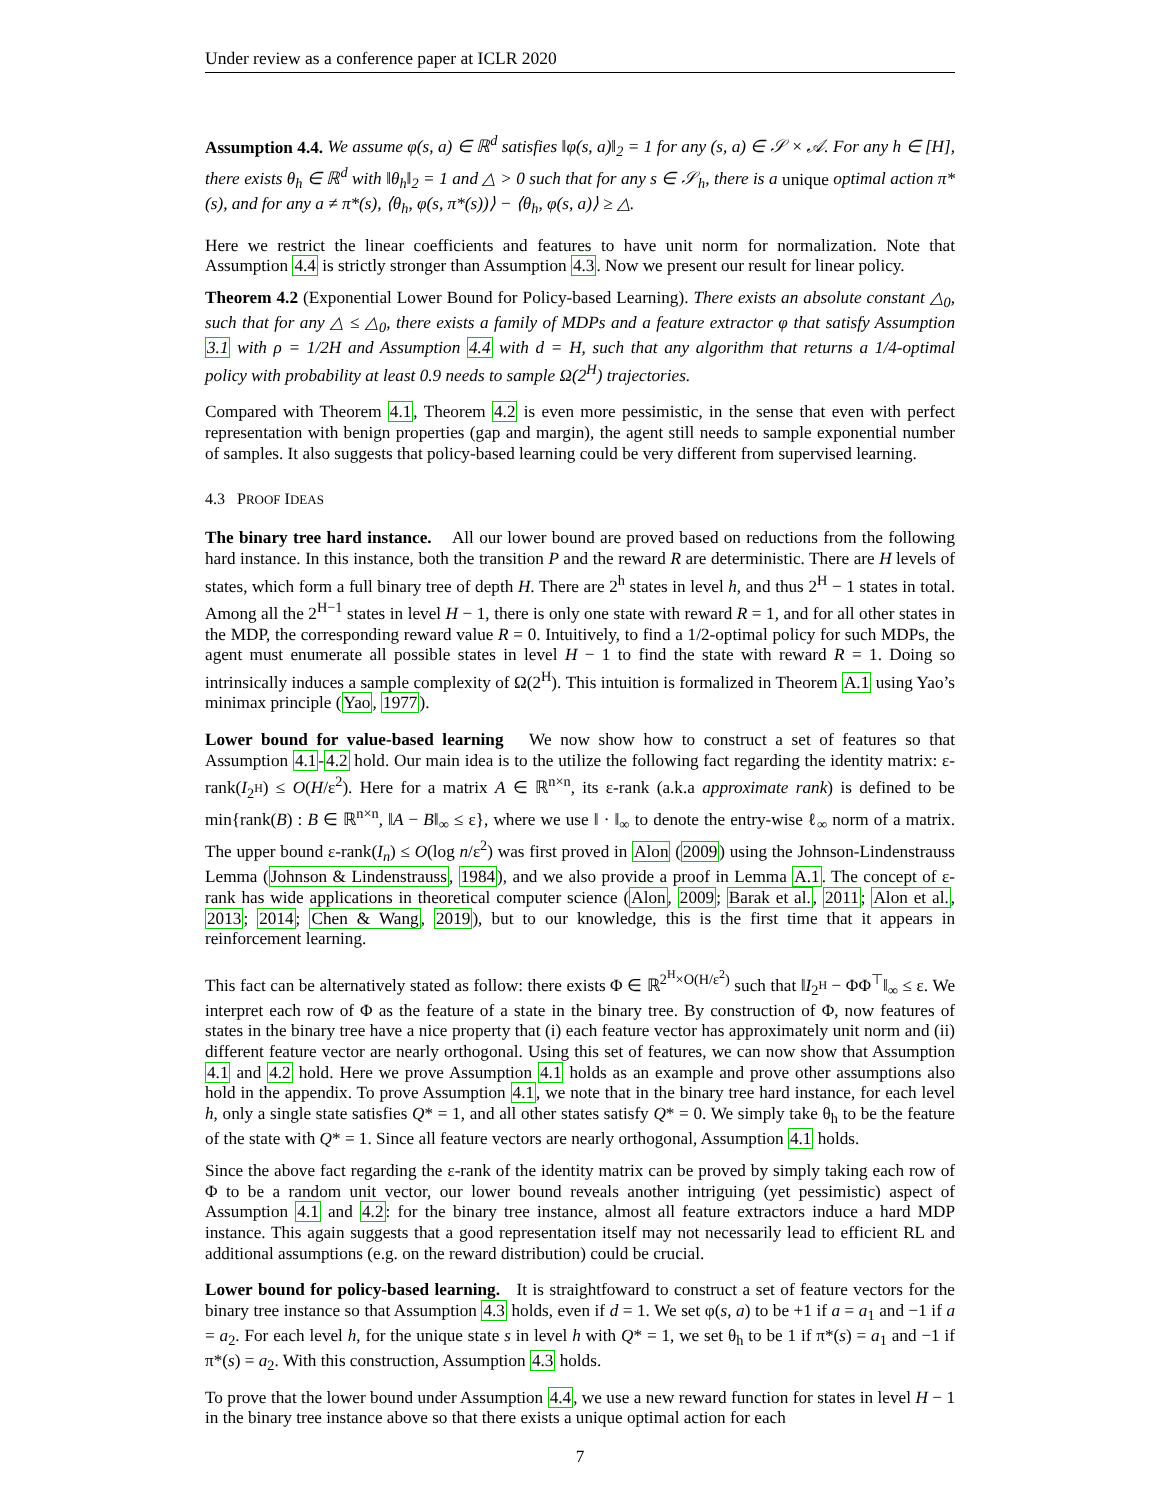Under review as a conference paper at ICLR 2020
Assumption 4.4. We assume φ(s, a) ∈ ℝ<sup>d</sup> satisfies ‖φ(s, a)‖<sub>2</sub> = 1 for any (s, a) ∈ 𝒮 × 𝒜. For any h ∈ [H], there exists θ<sub>h</sub> ∈ ℝ<sup>d</sup> with ‖θ<sub>h</sub>‖<sub>2</sub> = 1 and △ > 0 such that for any s ∈ 𝒮<sub>h</sub>, there is a unique optimal action π*(s), and for any a ≠ π*(s), ⟨θ<sub>h</sub>, φ(s, π*(s))⟩ − ⟨θ<sub>h</sub>, φ(s, a)⟩ ≥ △.
Here we restrict the linear coefficients and features to have unit norm for normalization. Note that Assumption 4.4 is strictly stronger than Assumption 4.3. Now we present our result for linear policy.
Theorem 4.2 (Exponential Lower Bound for Policy-based Learning). There exists an absolute constant △<sub>0</sub>, such that for any △ ≤ △<sub>0</sub>, there exists a family of MDPs and a feature extractor φ that satisfy Assumption 3.1 with ρ = 1/2H and Assumption 4.4 with d = H, such that any algorithm that returns a 1/4-optimal policy with probability at least 0.9 needs to sample Ω(2<sup>H</sup>) trajectories.
Compared with Theorem 4.1, Theorem 4.2 is even more pessimistic, in the sense that even with perfect representation with benign properties (gap and margin), the agent still needs to sample exponential number of samples. It also suggests that policy-based learning could be very different from supervised learning.
4.3 PROOF IDEAS
The binary tree hard instance. All our lower bound are proved based on reductions from the following hard instance. In this instance, both the transition P and the reward R are deterministic. There are H levels of states, which form a full binary tree of depth H. There are 2<sup>h</sup> states in level h, and thus 2<sup>H</sup> − 1 states in total. Among all the 2<sup>H−1</sup> states in level H − 1, there is only one state with reward R = 1, and for all other states in the MDP, the corresponding reward value R = 0. Intuitively, to find a 1/2-optimal policy for such MDPs, the agent must enumerate all possible states in level H − 1 to find the state with reward R = 1. Doing so intrinsically induces a sample complexity of Ω(2<sup>H</sup>). This intuition is formalized in Theorem A.1 using Yao’s minimax principle (Yao, 1977).
Lower bound for value-based learning We now show how to construct a set of features so that Assumption 4.1-4.2 hold. Our main idea is to the utilize the following fact regarding the identity matrix: ε-rank(I<sub>2<sup>H</sup></sub>) ≤ O(H/ε<sup>2</sup>). Here for a matrix A ∈ ℝ<sup>n×n</sup>, its ε-rank (a.k.a approximate rank) is defined to be min{rank(B) : B ∈ ℝ<sup>n×n</sup>, ‖A − B‖<sub>∞</sub> ≤ ε}, where we use ‖ · ‖<sub>∞</sub> to denote the entry-wise ℓ<sub>∞</sub> norm of a matrix. The upper bound ε-rank(I<sub>n</sub>) ≤ O(log n/ε<sup>2</sup>) was first proved in Alon (2009) using the Johnson-Lindenstrauss Lemma (Johnson & Lindenstrauss, 1984), and we also provide a proof in Lemma A.1. The concept of ε-rank has wide applications in theoretical computer science (Alon, 2009; Barak et al., 2011; Alon et al., 2013; 2014; Chen & Wang, 2019), but to our knowledge, this is the first time that it appears in reinforcement learning.
This fact can be alternatively stated as follow: there exists Φ ∈ ℝ<sup>2<sup>H</sup>×O(H/ε<sup>2</sup>)</sup> such that ‖I<sub>2<sup>H</sup></sub> − ΦΦ<sup>⊤</sup>‖<sub>∞</sub> ≤ ε. We interpret each row of Φ as the feature of a state in the binary tree. By construction of Φ, now features of states in the binary tree have a nice property that (i) each feature vector has approximately unit norm and (ii) different feature vector are nearly orthogonal. Using this set of features, we can now show that Assumption 4.1 and 4.2 hold. Here we prove Assumption 4.1 holds as an example and prove other assumptions also hold in the appendix. To prove Assumption 4.1, we note that in the binary tree hard instance, for each level h, only a single state satisfies Q* = 1, and all other states satisfy Q* = 0. We simply take θ<sub>h</sub> to be the feature of the state with Q* = 1. Since all feature vectors are nearly orthogonal, Assumption 4.1 holds.
Since the above fact regarding the ε-rank of the identity matrix can be proved by simply taking each row of Φ to be a random unit vector, our lower bound reveals another intriguing (yet pessimistic) aspect of Assumption 4.1 and 4.2: for the binary tree instance, almost all feature extractors induce a hard MDP instance. This again suggests that a good representation itself may not necessarily lead to efficient RL and additional assumptions (e.g. on the reward distribution) could be crucial.
Lower bound for policy-based learning. It is straightfoward to construct a set of feature vectors for the binary tree instance so that Assumption 4.3 holds, even if d = 1. We set φ(s, a) to be +1 if a = a<sub>1</sub> and −1 if a = a<sub>2</sub>. For each level h, for the unique state s in level h with Q* = 1, we set θ<sub>h</sub> to be 1 if π*(s) = a<sub>1</sub> and −1 if π*(s) = a<sub>2</sub>. With this construction, Assumption 4.3 holds.
To prove that the lower bound under Assumption 4.4, we use a new reward function for states in level H − 1 in the binary tree instance above so that there exists a unique optimal action for each
7